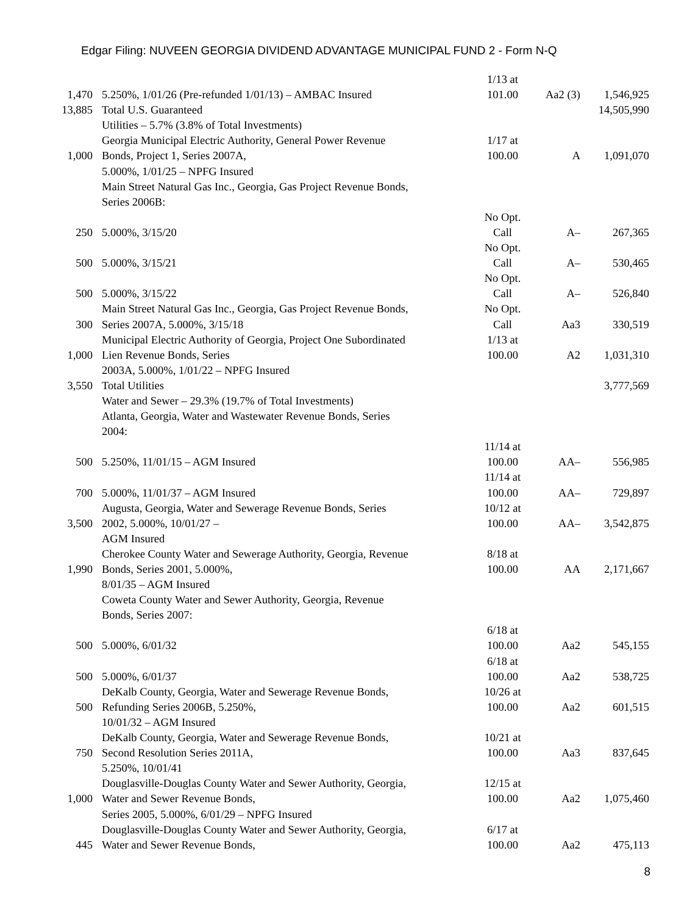Edgar Filing: NUVEEN GEORGIA DIVIDEND ADVANTAGE MUNICIPAL FUND 2 - Form N-Q
| 1,470 | 5.250%, 1/01/26 (Pre-refunded 1/01/13) – AMBAC Insured | 1/13 at 101.00 | Aa2 (3) | 1,546,925 |
| 13,885 | Total U.S. Guaranteed | | | 14,505,990 |
| | Utilities – 5.7% (3.8% of Total Investments) | | | |
| 1,000 | Georgia Municipal Electric Authority, General Power Revenue Bonds, Project 1, Series 2007A, 5.000%, 1/01/25 – NPFG Insured | 1/17 at 100.00 | A | 1,091,070 |
| | Main Street Natural Gas Inc., Georgia, Gas Project Revenue Bonds, Series 2006B: | | | |
| 250 | 5.000%, 3/15/20 | No Opt. Call | A– | 267,365 |
| 500 | 5.000%, 3/15/21 | No Opt. Call | A– | 530,465 |
| 500 | 5.000%, 3/15/22 | No Opt. Call | A– | 526,840 |
| 300 | Main Street Natural Gas Inc., Georgia, Gas Project Revenue Bonds, Series 2007A, 5.000%, 3/15/18 | No Opt. Call | Aa3 | 330,519 |
| 1,000 | Municipal Electric Authority of Georgia, Project One Subordinated Lien Revenue Bonds, Series 2003A, 5.000%, 1/01/22 – NPFG Insured | 1/13 at 100.00 | A2 | 1,031,310 |
| 3,550 | Total Utilities | | | 3,777,569 |
| | Water and Sewer – 29.3% (19.7% of Total Investments) | | | |
| | Atlanta, Georgia, Water and Wastewater Revenue Bonds, Series 2004: | | | |
| 500 | 5.250%, 11/01/15 – AGM Insured | 11/14 at 100.00 | AA– | 556,985 |
| 700 | 5.000%, 11/01/37 – AGM Insured | 11/14 at 100.00 | AA– | 729,897 |
| 3,500 | Augusta, Georgia, Water and Sewerage Revenue Bonds, Series 2002, 5.000%, 10/01/27 – AGM Insured | 10/12 at 100.00 | AA– | 3,542,875 |
| 1,990 | Cherokee County Water and Sewerage Authority, Georgia, Revenue Bonds, Series 2001, 5.000%, 8/01/35 – AGM Insured | 8/18 at 100.00 | AA | 2,171,667 |
| | Coweta County Water and Sewer Authority, Georgia, Revenue Bonds, Series 2007: | | | |
| 500 | 5.000%, 6/01/32 | 6/18 at 100.00 | Aa2 | 545,155 |
| 500 | 5.000%, 6/01/37 | 6/18 at 100.00 | Aa2 | 538,725 |
| 500 | DeKalb County, Georgia, Water and Sewerage Revenue Bonds, Refunding Series 2006B, 5.250%, 10/01/32 – AGM Insured | 10/26 at 100.00 | Aa2 | 601,515 |
| 750 | DeKalb County, Georgia, Water and Sewerage Revenue Bonds, Second Resolution Series 2011A, 5.250%, 10/01/41 | 10/21 at 100.00 | Aa3 | 837,645 |
| 1,000 | Douglasville-Douglas County Water and Sewer Authority, Georgia, Water and Sewer Revenue Bonds, Series 2005, 5.000%, 6/01/29 – NPFG Insured | 12/15 at 100.00 | Aa2 | 1,075,460 |
| 445 | Douglasville-Douglas County Water and Sewer Authority, Georgia, Water and Sewer Revenue Bonds, | 6/17 at 100.00 | Aa2 | 475,113 |
8